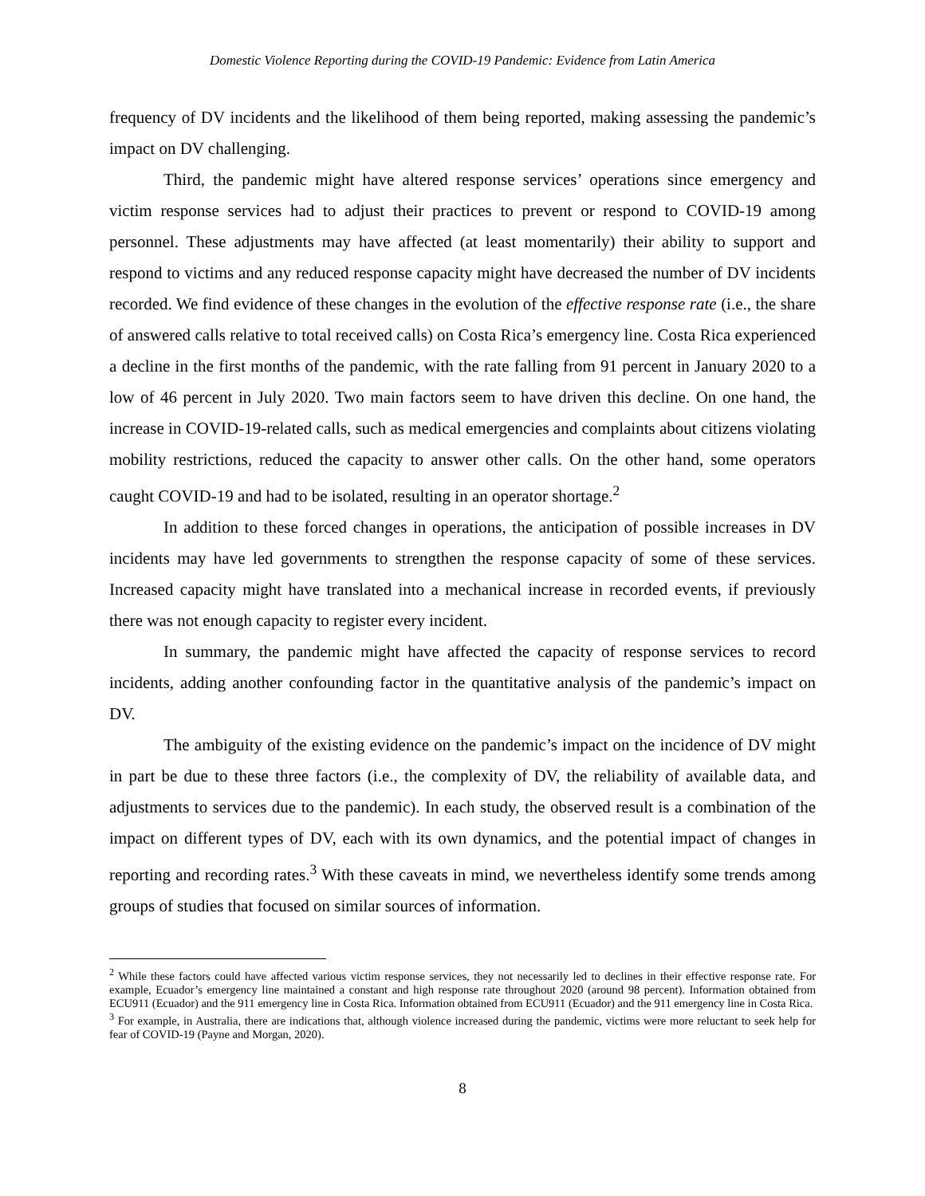Domestic Violence Reporting during the COVID-19 Pandemic: Evidence from Latin America
frequency of DV incidents and the likelihood of them being reported, making assessing the pandemic’s impact on DV challenging.
Third, the pandemic might have altered response services’ operations since emergency and victim response services had to adjust their practices to prevent or respond to COVID-19 among personnel. These adjustments may have affected (at least momentarily) their ability to support and respond to victims and any reduced response capacity might have decreased the number of DV incidents recorded. We find evidence of these changes in the evolution of the effective response rate (i.e., the share of answered calls relative to total received calls) on Costa Rica’s emergency line. Costa Rica experienced a decline in the first months of the pandemic, with the rate falling from 91 percent in January 2020 to a low of 46 percent in July 2020. Two main factors seem to have driven this decline. On one hand, the increase in COVID-19-related calls, such as medical emergencies and complaints about citizens violating mobility restrictions, reduced the capacity to answer other calls. On the other hand, some operators caught COVID-19 and had to be isolated, resulting in an operator shortage.<sup>2</sup>
In addition to these forced changes in operations, the anticipation of possible increases in DV incidents may have led governments to strengthen the response capacity of some of these services. Increased capacity might have translated into a mechanical increase in recorded events, if previously there was not enough capacity to register every incident.
In summary, the pandemic might have affected the capacity of response services to record incidents, adding another confounding factor in the quantitative analysis of the pandemic’s impact on DV.
The ambiguity of the existing evidence on the pandemic’s impact on the incidence of DV might in part be due to these three factors (i.e., the complexity of DV, the reliability of available data, and adjustments to services due to the pandemic). In each study, the observed result is a combination of the impact on different types of DV, each with its own dynamics, and the potential impact of changes in reporting and recording rates.<sup>3</sup> With these caveats in mind, we nevertheless identify some trends among groups of studies that focused on similar sources of information.
<sup>2</sup> While these factors could have affected various victim response services, they not necessarily led to declines in their effective response rate. For example, Ecuador’s emergency line maintained a constant and high response rate throughout 2020 (around 98 percent). Information obtained from ECU911 (Ecuador) and the 911 emergency line in Costa Rica. Information obtained from ECU911 (Ecuador) and the 911 emergency line in Costa Rica.
<sup>3</sup> For example, in Australia, there are indications that, although violence increased during the pandemic, victims were more reluctant to seek help for fear of COVID-19 (Payne and Morgan, 2020).
8